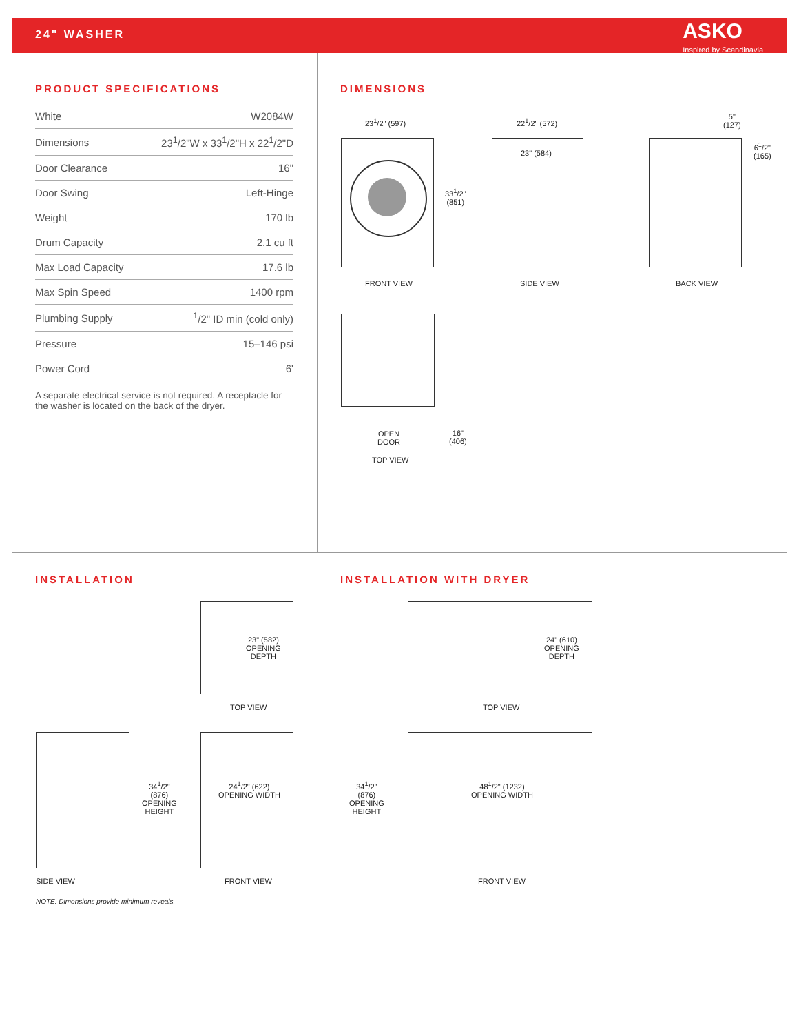24" WASHER
ASKO
Inspired by Scandinavia
PRODUCT SPECIFICATIONS
| White | W2084W |
| Dimensions | 23<sup>1</sup>/2"W x 33<sup>1</sup>/2"H x 22<sup>1</sup>/2"D |
| Door Clearance | 16" |
| Door Swing | Left-Hinge |
| Weight | 170 lb |
| Drum Capacity | 2.1 cu ft |
| Max Load Capacity | 17.6 lb |
| Max Spin Speed | 1400 rpm |
| Plumbing Supply | <sup>1</sup>/2" ID min (cold only) |
| Pressure | 15–146 psi |
| Power Cord | 6' |
A separate electrical service is not required. A receptacle for the washer is located on the back of the dryer.
DIMENSIONS
23<sup>1</sup>/2" (597) 22<sup>1</sup>/2" (572)
23" (584)
33<sup>1</sup>/2"
(851)
5"
(127)
6<sup>1</sup>/2"
(165)
FRONT VIEW SIDE VIEW BACK VIEW
OPEN
DOOR
TOP VIEW
16"
(406)
INSTALLATION INSTALLATION WITH DRYER
23" (582)
OPENING
DEPTH
24" (610)
OPENING
DEPTH
TOP VIEW TOP VIEW
34<sup>1</sup>/2"
(876)
OPENING
HEIGHT
24<sup>1</sup>/2" (622)
OPENING WIDTH
34<sup>1</sup>/2"
(876)
OPENING
HEIGHT
48<sup>1</sup>/2" (1232)
OPENING WIDTH
SIDE VIEW FRONT VIEW FRONT VIEW
NOTE: Dimensions provide minimum reveals.